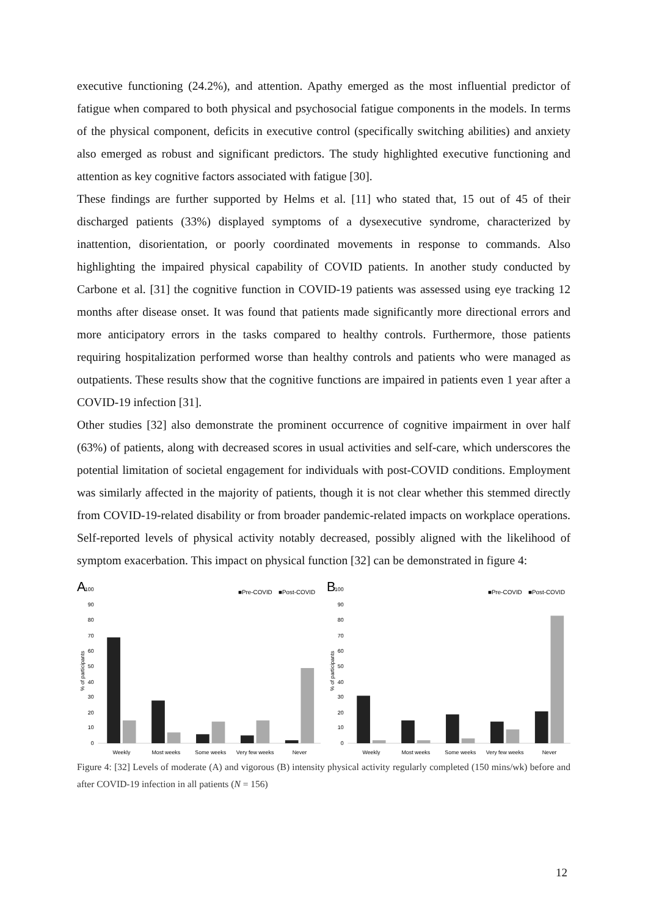executive functioning (24.2%), and attention. Apathy emerged as the most influential predictor of fatigue when compared to both physical and psychosocial fatigue components in the models. In terms of the physical component, deficits in executive control (specifically switching abilities) and anxiety also emerged as robust and significant predictors. The study highlighted executive functioning and attention as key cognitive factors associated with fatigue [30].
These findings are further supported by Helms et al. [11] who stated that, 15 out of 45 of their discharged patients (33%) displayed symptoms of a dysexecutive syndrome, characterized by inattention, disorientation, or poorly coordinated movements in response to commands. Also highlighting the impaired physical capability of COVID patients. In another study conducted by Carbone et al. [31] the cognitive function in COVID-19 patients was assessed using eye tracking 12 months after disease onset. It was found that patients made significantly more directional errors and more anticipatory errors in the tasks compared to healthy controls. Furthermore, those patients requiring hospitalization performed worse than healthy controls and patients who were managed as outpatients. These results show that the cognitive functions are impaired in patients even 1 year after a COVID-19 infection [31].
Other studies [32] also demonstrate the prominent occurrence of cognitive impairment in over half (63%) of patients, along with decreased scores in usual activities and self-care, which underscores the potential limitation of societal engagement for individuals with post-COVID conditions. Employment was similarly affected in the majority of patients, though it is not clear whether this stemmed directly from COVID-19-related disability or from broader pandemic-related impacts on workplace operations. Self-reported levels of physical activity notably decreased, possibly aligned with the likelihood of symptom exacerbation. This impact on physical function [32] can be demonstrated in figure 4:
A
■Pre-COVID
■Post-COVID
100
90
80
70
60
50
40
30
20
10
0
% of participants
Weekly
Most weeks
Some weeks
Very few weeks
Never
B
■Pre-COVID
■Post-COVID
100
90
80
70
60
50
40
30
20
10
0
% of participants
Weekly
Most weeks
Some weeks
Very few weeks
Never
Figure 4: [32] Levels of moderate (A) and vigorous (B) intensity physical activity regularly completed (150 mins/wk) before and after COVID-19 infection in all patients (N = 156)
12